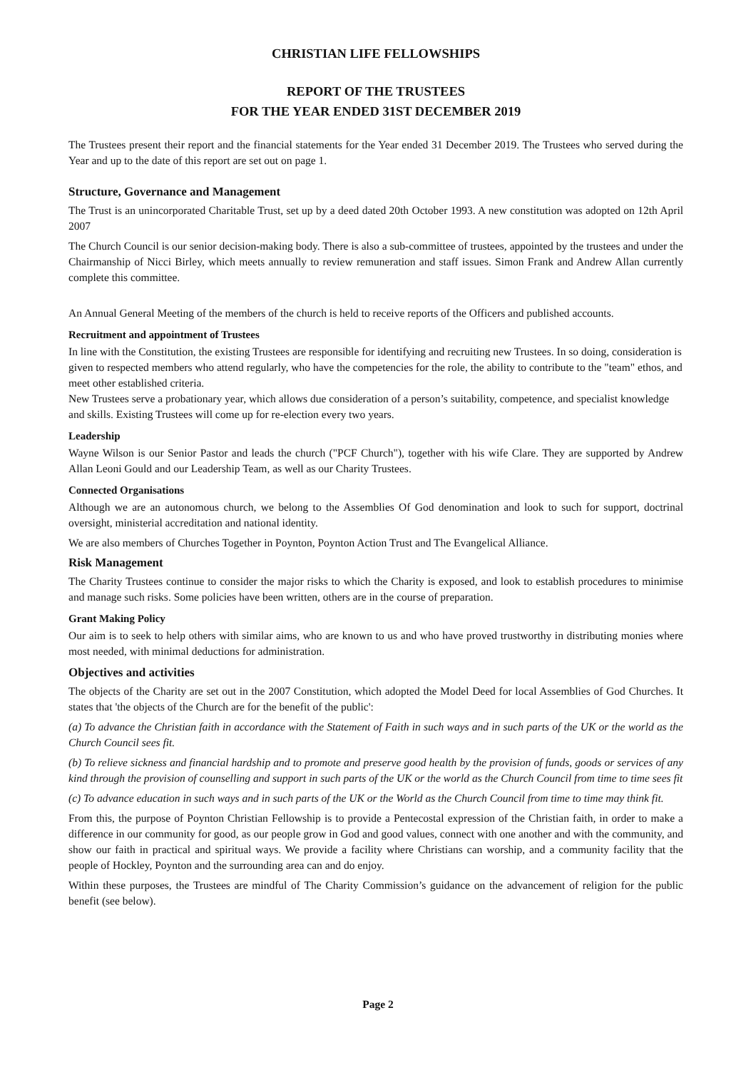CHRISTIAN LIFE FELLOWSHIPS
REPORT OF THE TRUSTEES
FOR THE YEAR ENDED 31ST DECEMBER 2019
The Trustees present their report and the financial statements for the Year ended 31 December 2019. The Trustees who served during the Year and up to the date of this report are set out on page 1.
Structure, Governance and Management
The Trust is an unincorporated Charitable Trust, set up by a deed dated 20th October 1993. A new constitution was adopted on 12th April 2007
The Church Council is our senior decision-making body. There is also a sub-committee of trustees, appointed by the trustees and under the Chairmanship of Nicci Birley, which meets annually to review remuneration and staff issues. Simon Frank and Andrew Allan currently complete this committee.
An Annual General Meeting of the members of the church is held to receive reports of the Officers and published accounts.
Recruitment and appointment of Trustees
In line with the Constitution, the existing Trustees are responsible for identifying and recruiting new Trustees. In so doing, consideration is given to respected members who attend regularly, who have the competencies for the role, the ability to contribute to the "team" ethos, and meet other established criteria.
New Trustees serve a probationary year, which allows due consideration of a person’s suitability, competence, and specialist knowledge and skills. Existing Trustees will come up for re-election every two years.
Leadership
Wayne Wilson is our Senior Pastor and leads the church ("PCF Church"), together with his wife Clare. They are supported by Andrew Allan Leoni Gould and our Leadership Team, as well as our Charity Trustees.
Connected Organisations
Although we are an autonomous church, we belong to the Assemblies Of God denomination and look to such for support, doctrinal oversight, ministerial accreditation and national identity.
We are also members of Churches Together in Poynton, Poynton Action Trust and The Evangelical Alliance.
Risk Management
The Charity Trustees continue to consider the major risks to which the Charity is exposed, and look to establish procedures to minimise and manage such risks. Some policies have been written, others are in the course of preparation.
Grant Making Policy
Our aim is to seek to help others with similar aims, who are known to us and who have proved trustworthy in distributing monies where most needed, with minimal deductions for administration.
Objectives and activities
The objects of the Charity are set out in the 2007 Constitution, which adopted the Model Deed for local Assemblies of God Churches. It states that 'the objects of the Church are for the benefit of the public':
(a) To advance the Christian faith in accordance with the Statement of Faith in such ways and in such parts of the UK or the world as the Church Council sees fit.
(b) To relieve sickness and financial hardship and to promote and preserve good health by the provision of funds, goods or services of any kind through the provision of counselling and support in such parts of the UK or the world as the Church Council from time to time sees fit
(c) To advance education in such ways and in such parts of the UK or the World as the Church Council from time to time may think fit.
From this, the purpose of Poynton Christian Fellowship is to provide a Pentecostal expression of the Christian faith, in order to make a difference in our community for good, as our people grow in God and good values, connect with one another and with the community, and show our faith in practical and spiritual ways. We provide a facility where Christians can worship, and a community facility that the people of Hockley, Poynton and the surrounding area can and do enjoy.
Within these purposes, the Trustees are mindful of The Charity Commission’s guidance on the advancement of religion for the public benefit (see below).
Page 2